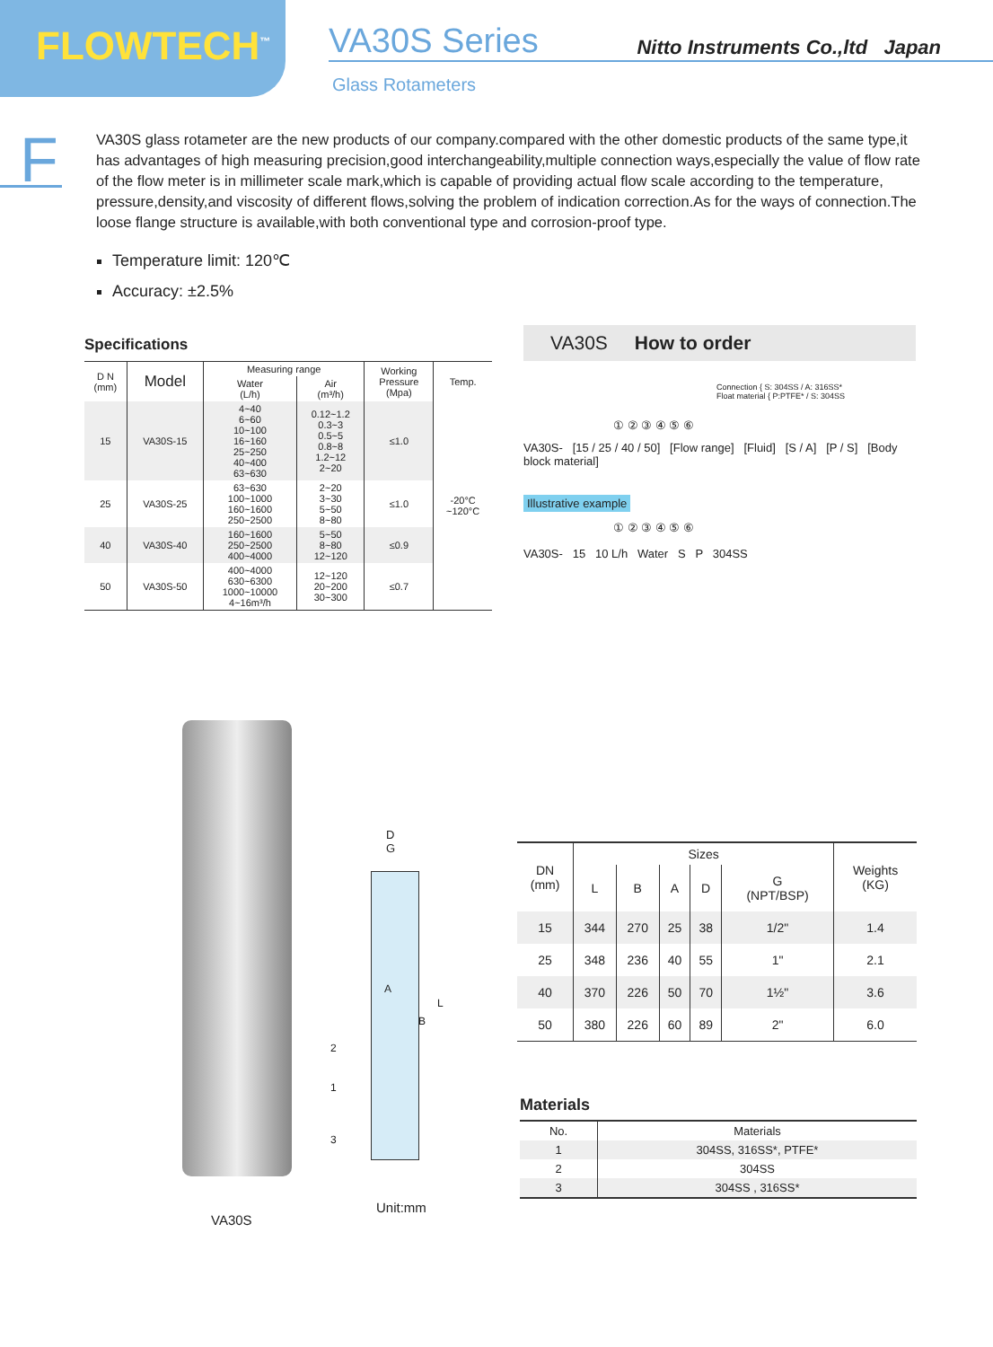FLOWTECH<sup>™</sup>
VA30S Series
Nitto Instruments Co.,ltd Japan
Glass Rotameters
F
VA30S glass rotameter are the new products of our company.compared with the other domestic products of the same type,it has advantages of high measuring precision,good interchangeability,multiple connection ways,especially the value of flow rate of the flow meter is in millimeter scale mark,which is capable of providing actual flow scale according to the temperature, pressure,density,and viscosity of different flows,solving the problem of indication correction.As for the ways of connection.The loose flange structure is available,with both conventional type and corrosion-proof type.
Temperature limit: 120℃
Accuracy: ±2.5%
Specifications
| D N (mm) | Model | Measuring range | | Working Pressure (Mpa) | Temp. |
| --- | --- | --- | --- | --- | --- |
| | | Water (L/h) | Air (m³/h) | | |
| 15 | VA30S-15 | 4~40 6~60 10~100 16~160 25~250 40~400 63~630 | 0.12~1.2 0.3~3 0.5~5 0.8~8 1.2~12 2~20 | ≤1.0 | -20°C ~120°C |
| 25 | VA30S-25 | 63~630 100~1000 160~1600 250~2500 | 2~20 3~30 5~50 8~80 | ≤1.0 | |
| 40 | VA30S-40 | 160~1600 250~2500 400~4000 | 5~50 8~80 12~120 | ≤0.9 | |
| 50 | VA30S-50 | 400~4000 630~6300 1000~10000 4~16m³/h | 12~120 20~200 30~300 | ≤0.7 | |
VA30S How to order
Connection { S: 304SS / A: 316SS*
Float material { P:PTFE* / S: 304SS
① ② ③ ④ ⑤ ⑥
VA30S- [15 / 25 / 40 / 50] [Flow range] [Fluid] [S / A] [P / S] [Body block material]
Illustrative example
① ② ③ ④ ⑤ ⑥
VA30S- 15 10 L/h Water S P 304SS
D
G
A
B
L
2
1
3
VA30S
Unit:mm
| DN (mm) | Sizes | | | | | Weights (KG) |
| --- | --- | --- | --- | --- | --- | --- |
| | L | B | A | D | G (NPT/BSP) | |
| 15 | 344 | 270 | 25 | 38 | 1/2" | 1.4 |
| 25 | 348 | 236 | 40 | 55 | 1" | 2.1 |
| 40 | 370 | 226 | 50 | 70 | 1½" | 3.6 |
| 50 | 380 | 226 | 60 | 89 | 2" | 6.0 |
Materials
| No. | Materials |
| --- | --- |
| 1 | 304SS, 316SS*, PTFE* |
| 2 | 304SS |
| 3 | 304SS , 316SS* |